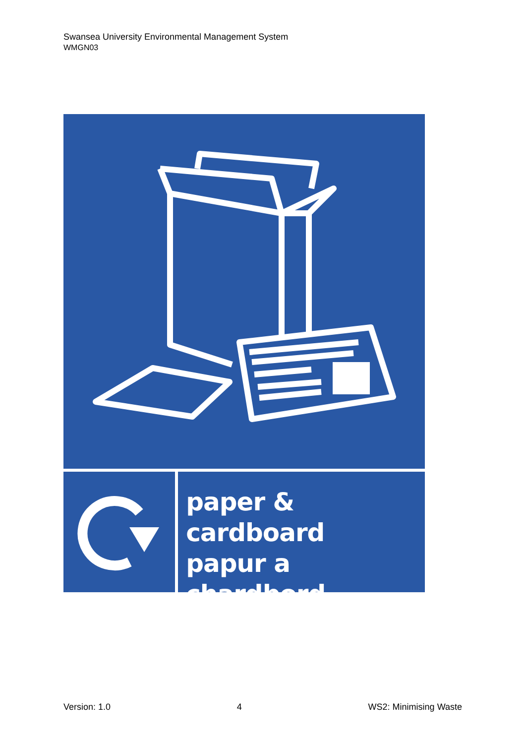Swansea University Environmental Management System
WMGN03
paper & cardboard
papur a chardbord
Version: 1.0 4 WS2: Minimising Waste